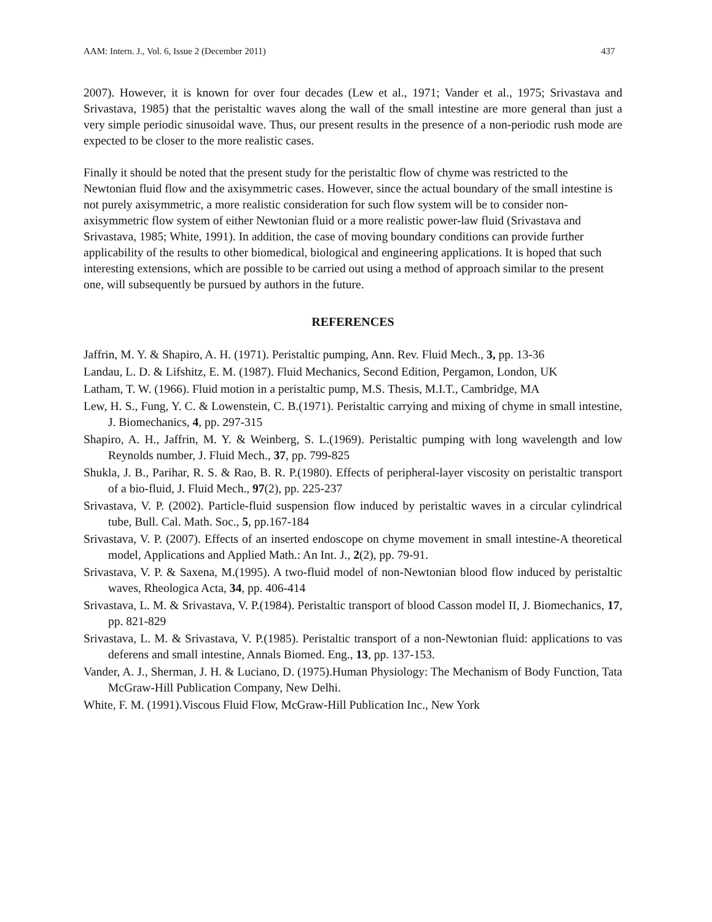AAM: Intern. J., Vol. 6, Issue 2 (December 2011) 437
2007). However, it is known for over four decades (Lew et al., 1971; Vander et al., 1975; Srivastava and Srivastava, 1985) that the peristaltic waves along the wall of the small intestine are more general than just a very simple periodic sinusoidal wave. Thus, our present results in the presence of a non-periodic rush mode are expected to be closer to the more realistic cases.
Finally it should be noted that the present study for the peristaltic flow of chyme was restricted to the Newtonian fluid flow and the axisymmetric cases. However, since the actual boundary of the small intestine is not purely axisymmetric, a more realistic consideration for such flow system will be to consider non-axisymmetric flow system of either Newtonian fluid or a more realistic power-law fluid (Srivastava and Srivastava, 1985; White, 1991). In addition, the case of moving boundary conditions can provide further applicability of the results to other biomedical, biological and engineering applications. It is hoped that such interesting extensions, which are possible to be carried out using a method of approach similar to the present one, will subsequently be pursued by authors in the future.
REFERENCES
Jaffrin, M. Y. & Shapiro, A. H. (1971). Peristaltic pumping, Ann. Rev. Fluid Mech., 3, pp. 13-36
Landau, L. D. & Lifshitz, E. M. (1987). Fluid Mechanics, Second Edition, Pergamon, London, UK
Latham, T. W. (1966). Fluid motion in a peristaltic pump, M.S. Thesis, M.I.T., Cambridge, MA
Lew, H. S., Fung, Y. C. & Lowenstein, C. B.(1971). Peristaltic carrying and mixing of chyme in small intestine, J. Biomechanics, 4, pp. 297-315
Shapiro, A. H., Jaffrin, M. Y. & Weinberg, S. L.(1969). Peristaltic pumping with long wavelength and low Reynolds number, J. Fluid Mech., 37, pp. 799-825
Shukla, J. B., Parihar, R. S. & Rao, B. R. P.(1980). Effects of peripheral-layer viscosity on peristaltic transport of a bio-fluid, J. Fluid Mech., 97(2), pp. 225-237
Srivastava, V. P. (2002). Particle-fluid suspension flow induced by peristaltic waves in a circular cylindrical tube, Bull. Cal. Math. Soc., 5, pp.167-184
Srivastava, V. P. (2007). Effects of an inserted endoscope on chyme movement in small intestine-A theoretical model, Applications and Applied Math.: An Int. J., 2(2), pp. 79-91.
Srivastava, V. P. & Saxena, M.(1995). A two-fluid model of non-Newtonian blood flow induced by peristaltic waves, Rheologica Acta, 34, pp. 406-414
Srivastava, L. M. & Srivastava, V. P.(1984). Peristaltic transport of blood Casson model II, J. Biomechanics, 17, pp. 821-829
Srivastava, L. M. & Srivastava, V. P.(1985). Peristaltic transport of a non-Newtonian fluid: applications to vas deferens and small intestine, Annals Biomed. Eng., 13, pp. 137-153.
Vander, A. J., Sherman, J. H. & Luciano, D. (1975).Human Physiology: The Mechanism of Body Function, Tata McGraw-Hill Publication Company, New Delhi.
White, F. M. (1991).Viscous Fluid Flow, McGraw-Hill Publication Inc., New York